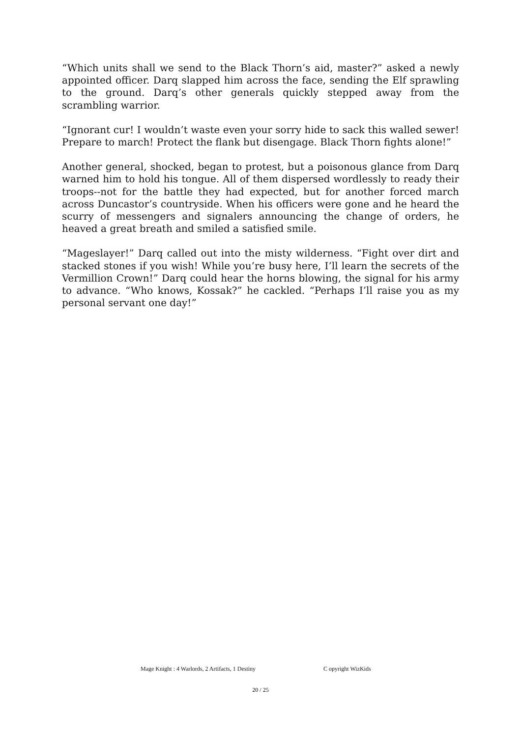“Which units shall we send to the Black Thorn’s aid, master?” asked a newly appointed officer. Darq slapped him across the face, sending the Elf sprawling to the ground. Darq’s other generals quickly stepped away from the scrambling warrior.
“Ignorant cur! I wouldn’t waste even your sorry hide to sack this walled sewer! Prepare to march! Protect the flank but disengage. Black Thorn fights alone!”
Another general, shocked, began to protest, but a poisonous glance from Darq warned him to hold his tongue. All of them dispersed wordlessly to ready their troops--not for the battle they had expected, but for another forced march across Duncastor’s countryside. When his officers were gone and he heard the scurry of messengers and signalers announcing the change of orders, he heaved a great breath and smiled a satisfied smile.
“Mageslayer!” Darq called out into the misty wilderness. “Fight over dirt and stacked stones if you wish! While you’re busy here, I’ll learn the secrets of the Vermillion Crown!” Darq could hear the horns blowing, the signal for his army to advance. “Who knows, Kossak?” he cackled. “Perhaps I’ll raise you as my personal servant one day!”
Mage Knight : 4 Warlords, 2 Artifacts, 1 Destiny C opyright WizKids
20 / 25